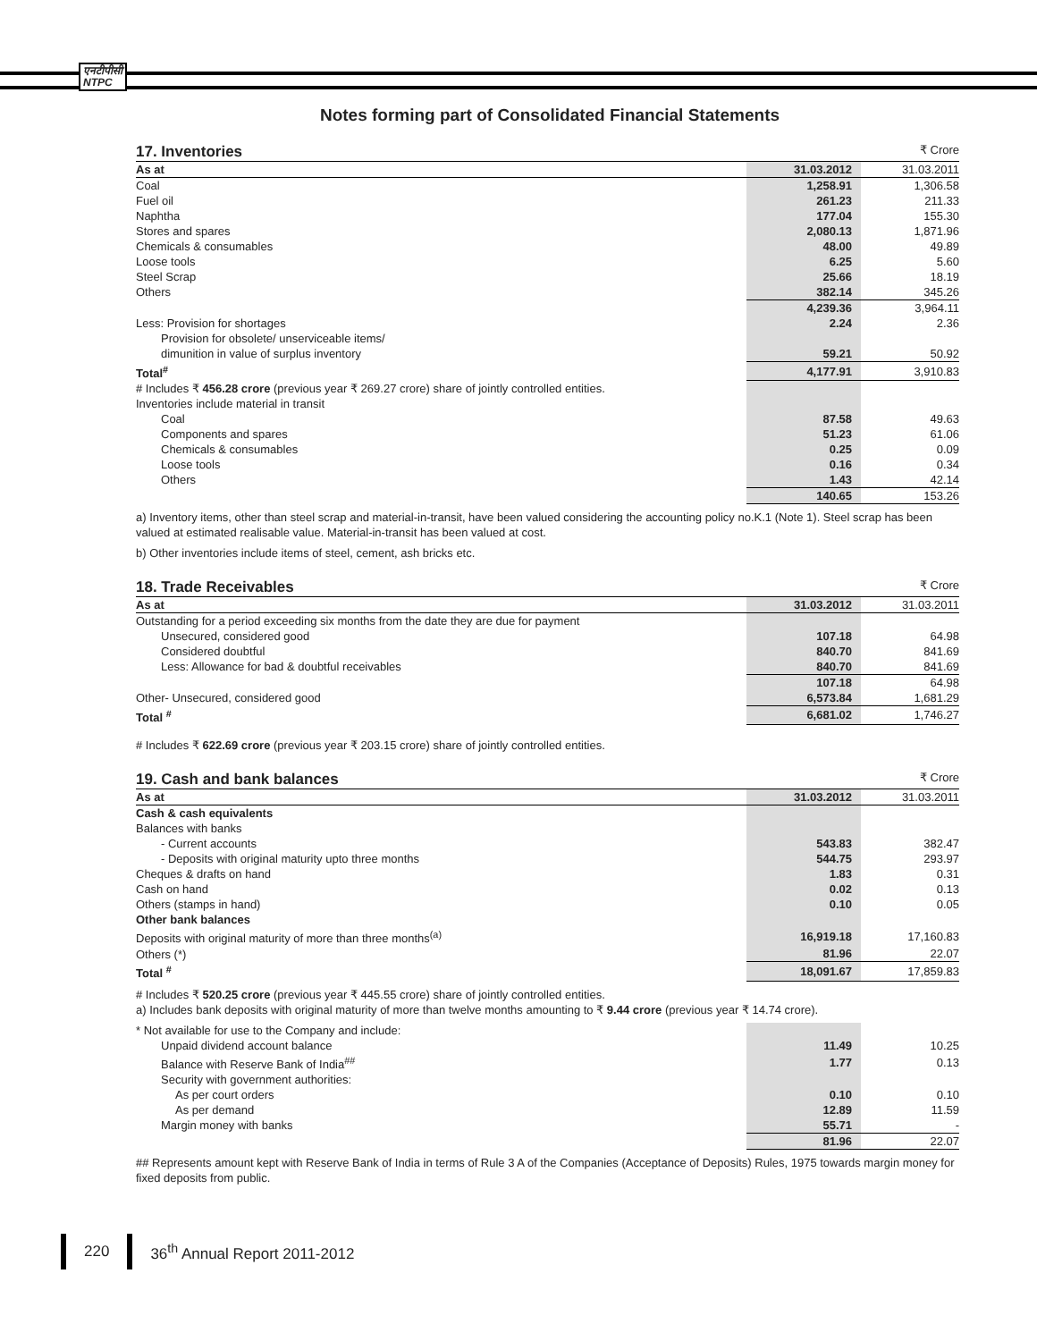एनटीपीसी
NTPC
Notes forming part of Consolidated Financial Statements
17. Inventories
₹ Crore
| As at | 31.03.2012 | 31.03.2011 |
| --- | --- | --- |
| Coal | 1,258.91 | 1,306.58 |
| Fuel oil | 261.23 | 211.33 |
| Naphtha | 177.04 | 155.30 |
| Stores and spares | 2,080.13 | 1,871.96 |
| Chemicals & consumables | 48.00 | 49.89 |
| Loose tools | 6.25 | 5.60 |
| Steel Scrap | 25.66 | 18.19 |
| Others | 382.14 | 345.26 |
| | 4,239.36 | 3,964.11 |
| Less: Provision for shortages | 2.24 | 2.36 |
| Provision for obsolete/ unserviceable items/ | | |
| dimunition in value of surplus inventory | 59.21 | 50.92 |
| Total<sup>#</sup> | 4,177.91 | 3,910.83 |
| # Includes ₹ 456.28 crore (previous year ₹ 269.27 crore) share of jointly controlled entities. | | |
| Inventories include material in transit | | |
| Coal | 87.58 | 49.63 |
| Components and spares | 51.23 | 61.06 |
| Chemicals & consumables | 0.25 | 0.09 |
| Loose tools | 0.16 | 0.34 |
| Others | 1.43 | 42.14 |
| | 140.65 | 153.26 |
a) Inventory items, other than steel scrap and material-in-transit, have been valued considering the accounting policy no.K.1 (Note 1). Steel scrap has been valued at estimated realisable value. Material-in-transit has been valued at cost.
b) Other inventories include items of steel, cement, ash bricks etc.
18. Trade Receivables
₹ Crore
| As at | 31.03.2012 | 31.03.2011 |
| --- | --- | --- |
| Outstanding for a period exceeding six months from the date they are due for payment | | |
| Unsecured, considered good | 107.18 | 64.98 |
| Considered doubtful | 840.70 | 841.69 |
| Less: Allowance for bad & doubtful receivables | 840.70 | 841.69 |
| | 107.18 | 64.98 |
| Other- Unsecured, considered good | 6,573.84 | 1,681.29 |
| Total <sup>#</sup> | 6,681.02 | 1,746.27 |
# Includes ₹ 622.69 crore (previous year ₹ 203.15 crore) share of jointly controlled entities.
19. Cash and bank balances
₹ Crore
| As at | 31.03.2012 | 31.03.2011 |
| --- | --- | --- |
| Cash & cash equivalents | | |
| Balances with banks | | |
| - Current accounts | 543.83 | 382.47 |
| - Deposits with original maturity upto three months | 544.75 | 293.97 |
| Cheques & drafts on hand | 1.83 | 0.31 |
| Cash on hand | 0.02 | 0.13 |
| Others (stamps in hand) | 0.10 | 0.05 |
| Other bank balances | | |
| Deposits with original maturity of more than three months<sup>(a)</sup> | 16,919.18 | 17,160.83 |
| Others (*) | 81.96 | 22.07 |
| Total <sup>#</sup> | 18,091.67 | 17,859.83 |
# Includes ₹ 520.25 crore (previous year ₹ 445.55 crore) share of jointly controlled entities.
a) Includes bank deposits with original maturity of more than twelve months amounting to ₹ 9.44 crore (previous year ₹ 14.74 crore).
| * Not available for use to the Company and include: | | |
| Unpaid dividend account balance | 11.49 | 10.25 |
| Balance with Reserve Bank of India<sup>##</sup> | 1.77 | 0.13 |
| Security with government authorities: | | |
| As per court orders | 0.10 | 0.10 |
| As per demand | 12.89 | 11.59 |
| Margin money with banks | 55.71 | - |
| | 81.96 | 22.07 |
## Represents amount kept with Reserve Bank of India in terms of Rule 3 A of the Companies (Acceptance of Deposits) Rules, 1975 towards margin money for fixed deposits from public.
220 36<sup>th</sup> Annual Report 2011-2012